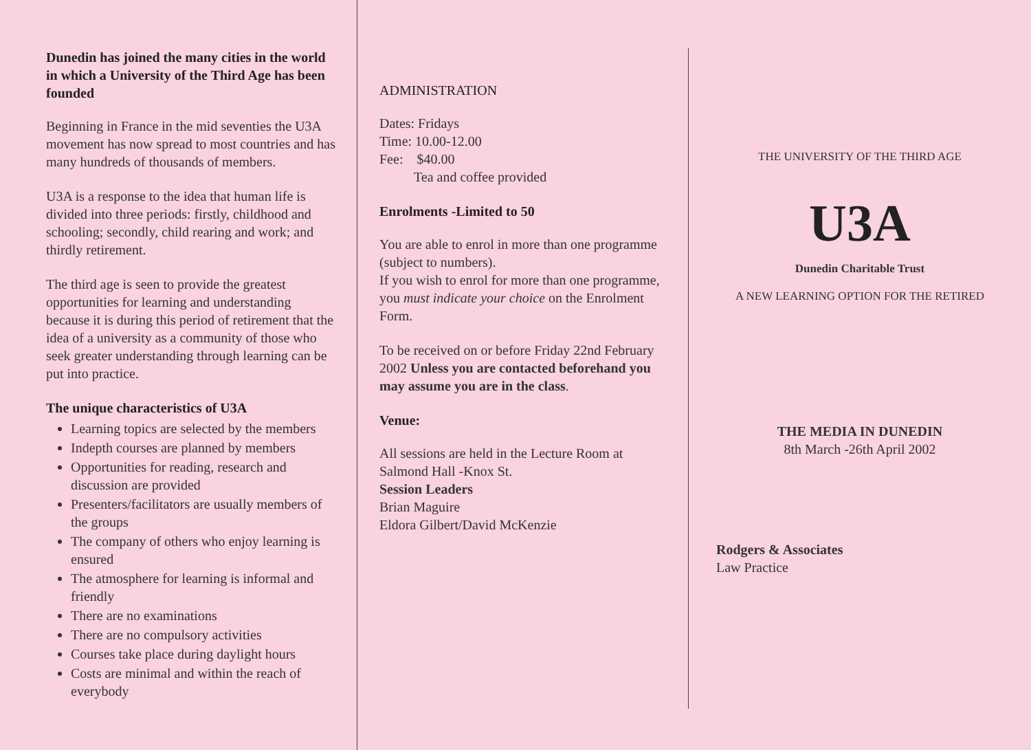Dunedin has joined the many cities in the world in which a University of the Third Age has been founded
Beginning in France in the mid seventies the U3A movement has now spread to most countries and has many hundreds of thousands of members.
U3A is a response to the idea that human life is divided into three periods: firstly, childhood and schooling; secondly, child rearing and work; and thirdly retirement.
The third age is seen to provide the greatest opportunities for learning and understanding because it is during this period of retirement that the idea of a university as a community of those who seek greater understanding through learning can be put into practice.
The unique characteristics of U3A
Learning topics are selected by the members
Indepth courses are planned by members
Opportunities for reading, research and discussion are provided
Presenters/facilitators are usually members of the groups
The company of others who enjoy learning is ensured
The atmosphere for learning is informal and friendly
There are no examinations
There are no compulsory activities
Courses take place during daylight hours
Costs are minimal and within the reach of everybody
ADMINISTRATION
Dates: Fridays
Time: 10.00-12.00
Fee: $40.00
Tea and coffee provided
Enrolments -Limited to 50
You are able to enrol in more than one programme (subject to numbers).
If you wish to enrol for more than one programme, you must indicate your choice on the Enrolment Form.
To be received on or before Friday 22nd February 2002 Unless you are contacted beforehand you may assume you are in the class.
Venue:
All sessions are held in the Lecture Room at Salmond Hall -Knox St.
Session Leaders
Brian Maguire
Eldora Gilbert/David McKenzie
THE UNIVERSITY OF THE THIRD AGE
U3A
Dunedin Charitable Trust
A NEW LEARNING OPTION FOR THE RETIRED
THE MEDIA IN DUNEDIN
8th March -26th April 2002
Rodgers & Associates
Law Practice